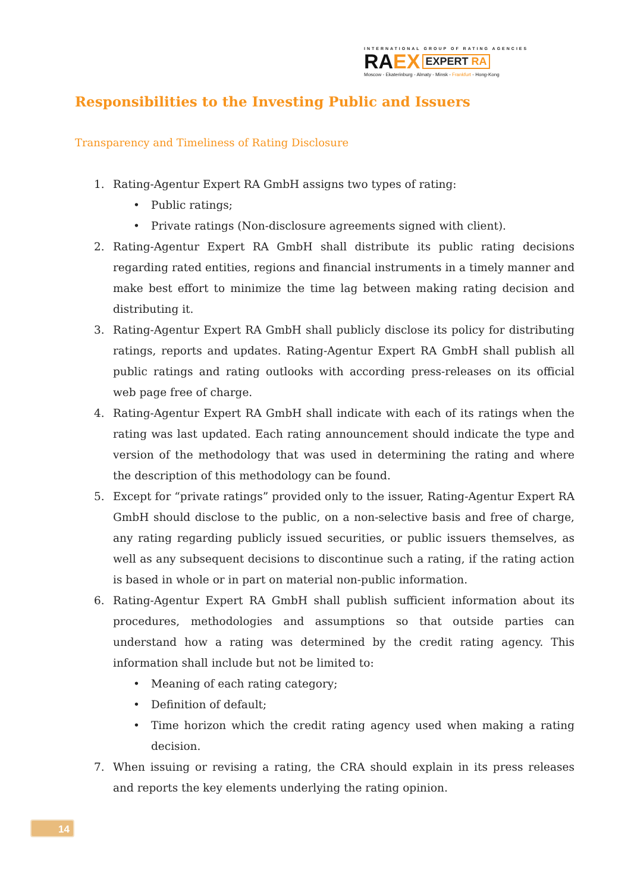INTERNATIONAL GROUP OF RATING AGENCIES
RA EX EXPERT RA
Moscow - Ekaterinburg - Almaty - Minsk - Frankfurt - Hong-Kong
Responsibilities to the Investing Public and Issuers
Transparency and Timeliness of Rating Disclosure
1. Rating-Agentur Expert RA GmbH assigns two types of rating:
• Public ratings;
• Private ratings (Non-disclosure agreements signed with client).
2. Rating-Agentur Expert RA GmbH shall distribute its public rating decisions regarding rated entities, regions and financial instruments in a timely manner and make best effort to minimize the time lag between making rating decision and distributing it.
3. Rating-Agentur Expert RA GmbH shall publicly disclose its policy for distributing ratings, reports and updates. Rating-Agentur Expert RA GmbH shall publish all public ratings and rating outlooks with according press-releases on its official web page free of charge.
4. Rating-Agentur Expert RA GmbH shall indicate with each of its ratings when the rating was last updated. Each rating announcement should indicate the type and version of the methodology that was used in determining the rating and where the description of this methodology can be found.
5. Except for “private ratings” provided only to the issuer, Rating-Agentur Expert RA GmbH should disclose to the public, on a non-selective basis and free of charge, any rating regarding publicly issued securities, or public issuers themselves, as well as any subsequent decisions to discontinue such a rating, if the rating action is based in whole or in part on material non-public information.
6. Rating-Agentur Expert RA GmbH shall publish sufficient information about its procedures, methodologies and assumptions so that outside parties can understand how a rating was determined by the credit rating agency. This information shall include but not be limited to:
• Meaning of each rating category;
• Definition of default;
• Time horizon which the credit rating agency used when making a rating decision.
7. When issuing or revising a rating, the CRA should explain in its press releases and reports the key elements underlying the rating opinion.
14